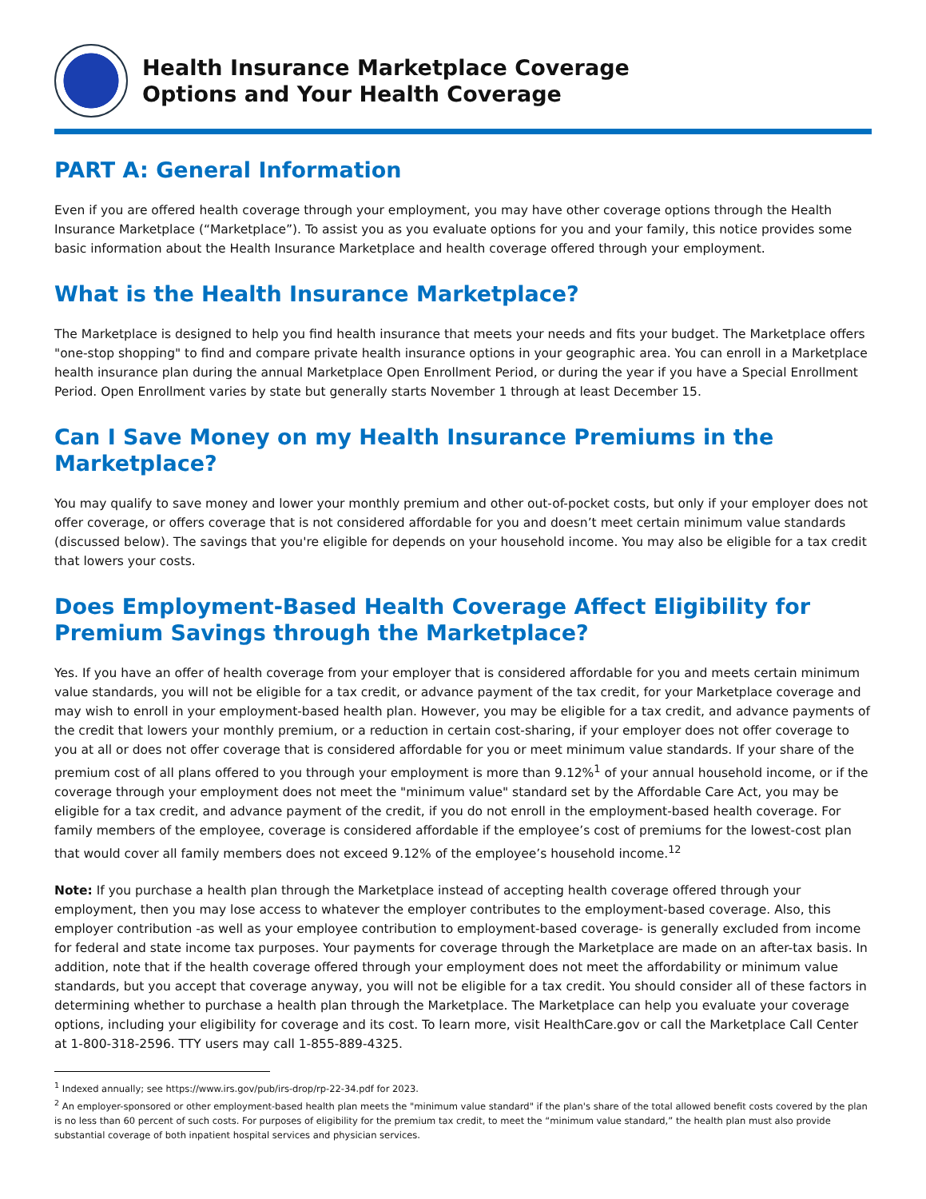Health Insurance Marketplace Coverage
Options and Your Health Coverage
PART A: General Information
Even if you are offered health coverage through your employment, you may have other coverage options through the Health Insurance Marketplace (“Marketplace”). To assist you as you evaluate options for you and your family, this notice provides some basic information about the Health Insurance Marketplace and health coverage offered through your employment.
What is the Health Insurance Marketplace?
The Marketplace is designed to help you find health insurance that meets your needs and fits your budget. The Marketplace offers "one-stop shopping" to find and compare private health insurance options in your geographic area. You can enroll in a Marketplace health insurance plan during the annual Marketplace Open Enrollment Period, or during the year if you have a Special Enrollment Period. Open Enrollment varies by state but generally starts November 1 through at least December 15.
Can I Save Money on my Health Insurance Premiums in the Marketplace?
You may qualify to save money and lower your monthly premium and other out-of-pocket costs, but only if your employer does not offer coverage, or offers coverage that is not considered affordable for you and doesn’t meet certain minimum value standards (discussed below). The savings that you're eligible for depends on your household income. You may also be eligible for a tax credit that lowers your costs.
Does Employment-Based Health Coverage Affect Eligibility for Premium Savings through the Marketplace?
Yes. If you have an offer of health coverage from your employer that is considered affordable for you and meets certain minimum value standards, you will not be eligible for a tax credit, or advance payment of the tax credit, for your Marketplace coverage and may wish to enroll in your employment-based health plan. However, you may be eligible for a tax credit, and advance payments of the credit that lowers your monthly premium, or a reduction in certain cost-sharing, if your employer does not offer coverage to you at all or does not offer coverage that is considered affordable for you or meet minimum value standards. If your share of the premium cost of all plans offered to you through your employment is more than 9.12%<sup>1</sup> of your annual household income, or if the coverage through your employment does not meet the "minimum value" standard set by the Affordable Care Act, you may be eligible for a tax credit, and advance payment of the credit, if you do not enroll in the employment-based health coverage. For family members of the employee, coverage is considered affordable if the employee’s cost of premiums for the lowest-cost plan that would cover all family members does not exceed 9.12% of the employee’s household income.<sup>12</sup>
Note: If you purchase a health plan through the Marketplace instead of accepting health coverage offered through your employment, then you may lose access to whatever the employer contributes to the employment-based coverage. Also, this employer contribution -as well as your employee contribution to employment-based coverage- is generally excluded from income for federal and state income tax purposes. Your payments for coverage through the Marketplace are made on an after-tax basis. In addition, note that if the health coverage offered through your employment does not meet the affordability or minimum value standards, but you accept that coverage anyway, you will not be eligible for a tax credit. You should consider all of these factors in determining whether to purchase a health plan through the Marketplace. The Marketplace can help you evaluate your coverage options, including your eligibility for coverage and its cost. To learn more, visit HealthCare.gov or call the Marketplace Call Center at 1-800-318-2596. TTY users may call 1-855-889-4325.
<sup>1</sup> Indexed annually; see https://www.irs.gov/pub/irs-drop/rp-22-34.pdf for 2023.
<sup>2</sup> An employer-sponsored or other employment-based health plan meets the "minimum value standard" if the plan's share of the total allowed benefit costs covered by the plan is no less than 60 percent of such costs. For purposes of eligibility for the premium tax credit, to meet the “minimum value standard,” the health plan must also provide substantial coverage of both inpatient hospital services and physician services.